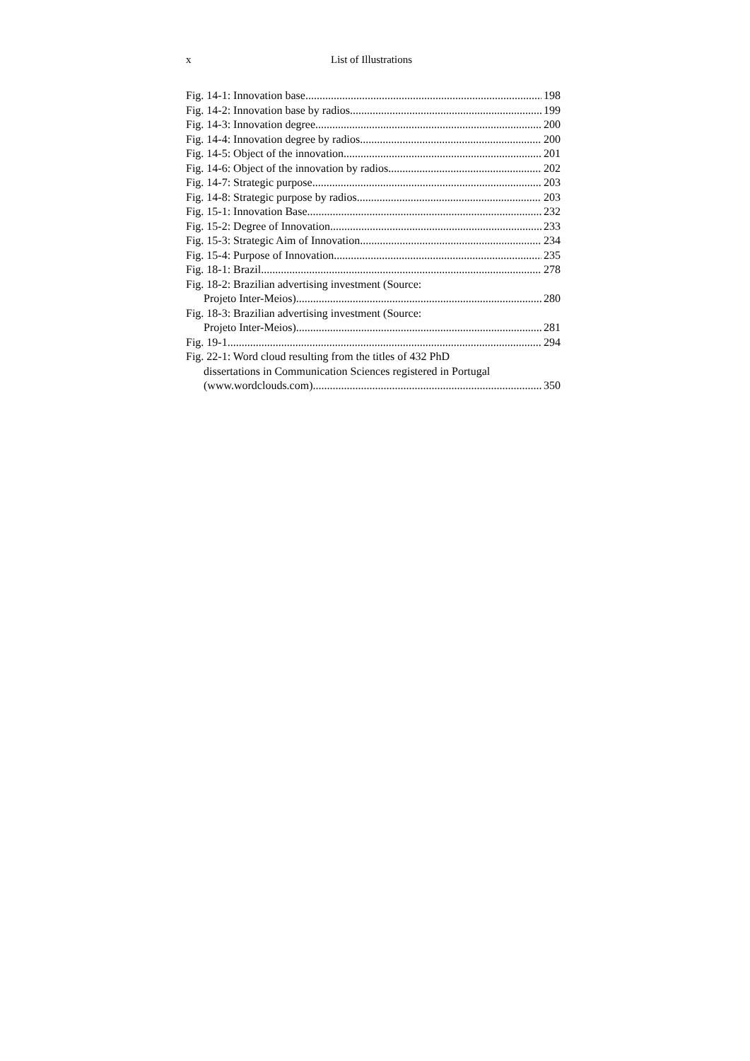x List of Illustrations
Fig. 14-1: Innovation base 198
Fig. 14-2: Innovation base by radios 199
Fig. 14-3: Innovation degree 200
Fig. 14-4: Innovation degree by radios 200
Fig. 14-5: Object of the innovation 201
Fig. 14-6: Object of the innovation by radios 202
Fig. 14-7: Strategic purpose 203
Fig. 14-8: Strategic purpose by radios 203
Fig. 15-1: Innovation Base 232
Fig. 15-2: Degree of Innovation 233
Fig. 15-3: Strategic Aim of Innovation 234
Fig. 15-4: Purpose of Innovation 235
Fig. 18-1: Brazil 278
Fig. 18-2: Brazilian advertising investment (Source:
Projeto Inter-Meios) 280
Fig. 18-3: Brazilian advertising investment (Source:
Projeto Inter-Meios) 281
Fig. 19-1 294
Fig. 22-1: Word cloud resulting from the titles of 432 PhD
dissertations in Communication Sciences registered in Portugal
(www.wordclouds.com) 350